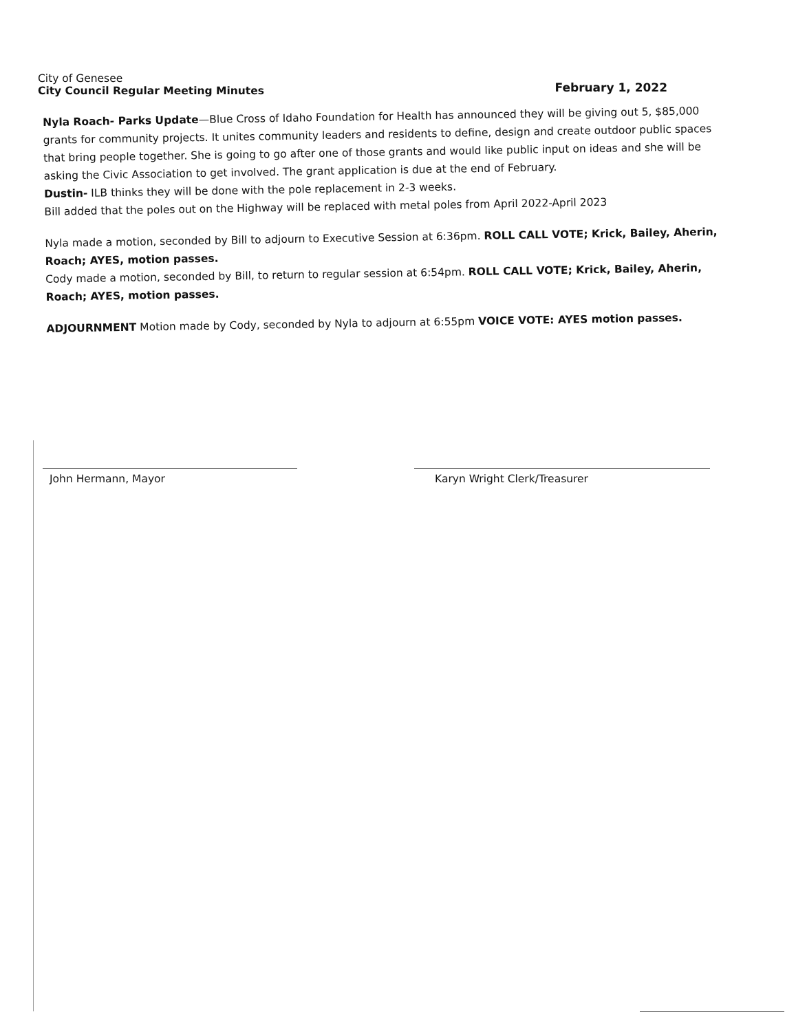City of Genesee
City Council Regular Meeting Minutes
February 1, 2022
Nyla Roach- Parks Update—Blue Cross of Idaho Foundation for Health has announced they will be giving out 5, $85,000 grants for community projects. It unites community leaders and residents to define, design and create outdoor public spaces that bring people together. She is going to go after one of those grants and would like public input on ideas and she will be asking the Civic Association to get involved. The grant application is due at the end of February.
Dustin- ILB thinks they will be done with the pole replacement in 2-3 weeks.
Bill added that the poles out on the Highway will be replaced with metal poles from April 2022-April 2023
Nyla made a motion, seconded by Bill to adjourn to Executive Session at 6:36pm. ROLL CALL VOTE; Krick, Bailey, Aherin, Roach; AYES, motion passes.
Cody made a motion, seconded by Bill, to return to regular session at 6:54pm. ROLL CALL VOTE; Krick, Bailey, Aherin, Roach; AYES, motion passes.
ADJOURNMENT Motion made by Cody, seconded by Nyla to adjourn at 6:55pm VOICE VOTE: AYES motion passes.
John Hermann, Mayor Karyn Wright Clerk/Treasurer